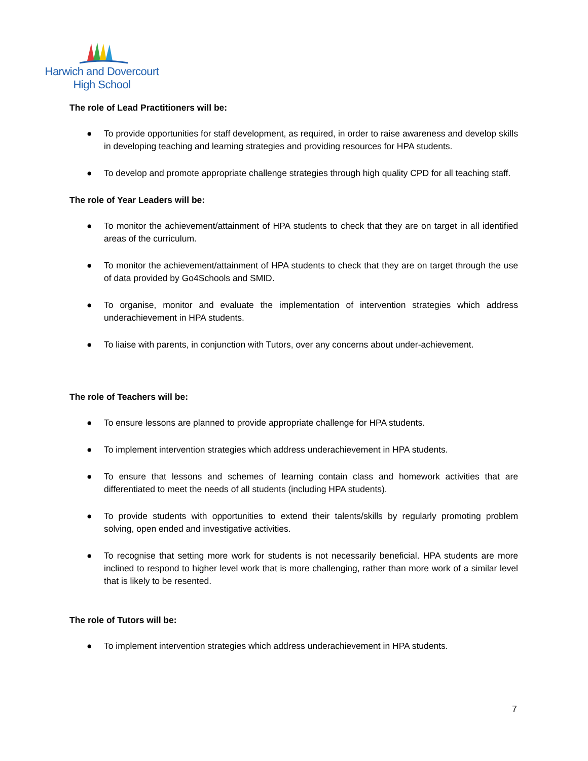Harwich and Dovercourt
High School
The role of Lead Practitioners will be:
● To provide opportunities for staff development, as required, in order to raise awareness and develop skills in developing teaching and learning strategies and providing resources for HPA students.
● To develop and promote appropriate challenge strategies through high quality CPD for all teaching staff.
The role of Year Leaders will be:
● To monitor the achievement/attainment of HPA students to check that they are on target in all identified areas of the curriculum.
● To monitor the achievement/attainment of HPA students to check that they are on target through the use of data provided by Go4Schools and SMID.
● To organise, monitor and evaluate the implementation of intervention strategies which address underachievement in HPA students.
● To liaise with parents, in conjunction with Tutors, over any concerns about under-achievement.
The role of Teachers will be:
● To ensure lessons are planned to provide appropriate challenge for HPA students.
● To implement intervention strategies which address underachievement in HPA students.
● To ensure that lessons and schemes of learning contain class and homework activities that are differentiated to meet the needs of all students (including HPA students).
● To provide students with opportunities to extend their talents/skills by regularly promoting problem solving, open ended and investigative activities.
● To recognise that setting more work for students is not necessarily beneficial. HPA students are more inclined to respond to higher level work that is more challenging, rather than more work of a similar level that is likely to be resented.
The role of Tutors will be:
● To implement intervention strategies which address underachievement in HPA students.
7